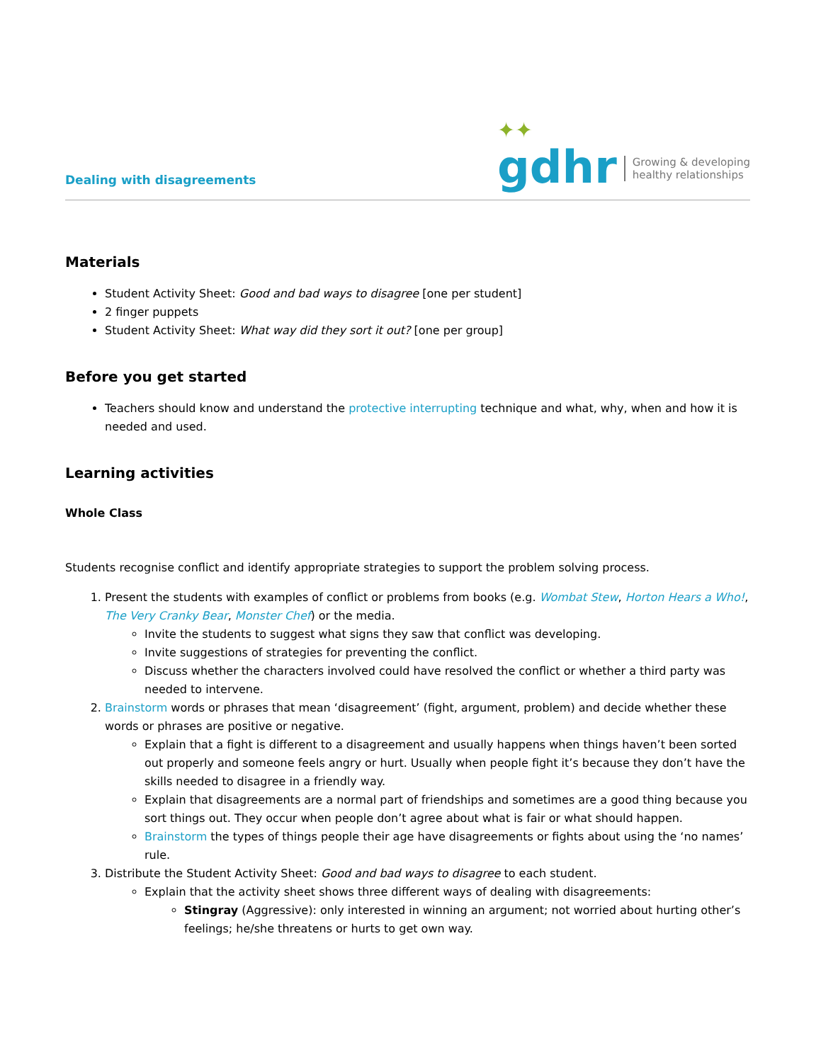Dealing with disagreements
✦✦
gdhr
Growing & developing
healthy relationships
Materials
Student Activity Sheet: Good and bad ways to disagree [one per student]
2 finger puppets
Student Activity Sheet: What way did they sort it out? [one per group]
Before you get started
Teachers should know and understand the protective interrupting technique and what, why, when and how it is needed and used.
Learning activities
Whole Class
Students recognise conflict and identify appropriate strategies to support the problem solving process.
1. Present the students with examples of conflict or problems from books (e.g. Wombat Stew, Horton Hears a Who!, The Very Cranky Bear, Monster Chef) or the media.
Invite the students to suggest what signs they saw that conflict was developing.
Invite suggestions of strategies for preventing the conflict.
Discuss whether the characters involved could have resolved the conflict or whether a third party was needed to intervene.
2. Brainstorm words or phrases that mean ‘disagreement’ (fight, argument, problem) and decide whether these words or phrases are positive or negative.
Explain that a fight is different to a disagreement and usually happens when things haven’t been sorted out properly and someone feels angry or hurt. Usually when people fight it’s because they don’t have the skills needed to disagree in a friendly way.
Explain that disagreements are a normal part of friendships and sometimes are a good thing because you sort things out. They occur when people don’t agree about what is fair or what should happen.
Brainstorm the types of things people their age have disagreements or fights about using the ‘no names’ rule.
3. Distribute the Student Activity Sheet: Good and bad ways to disagree to each student.
Explain that the activity sheet shows three different ways of dealing with disagreements:
Stingray (Aggressive): only interested in winning an argument; not worried about hurting other’s feelings; he/she threatens or hurts to get own way.